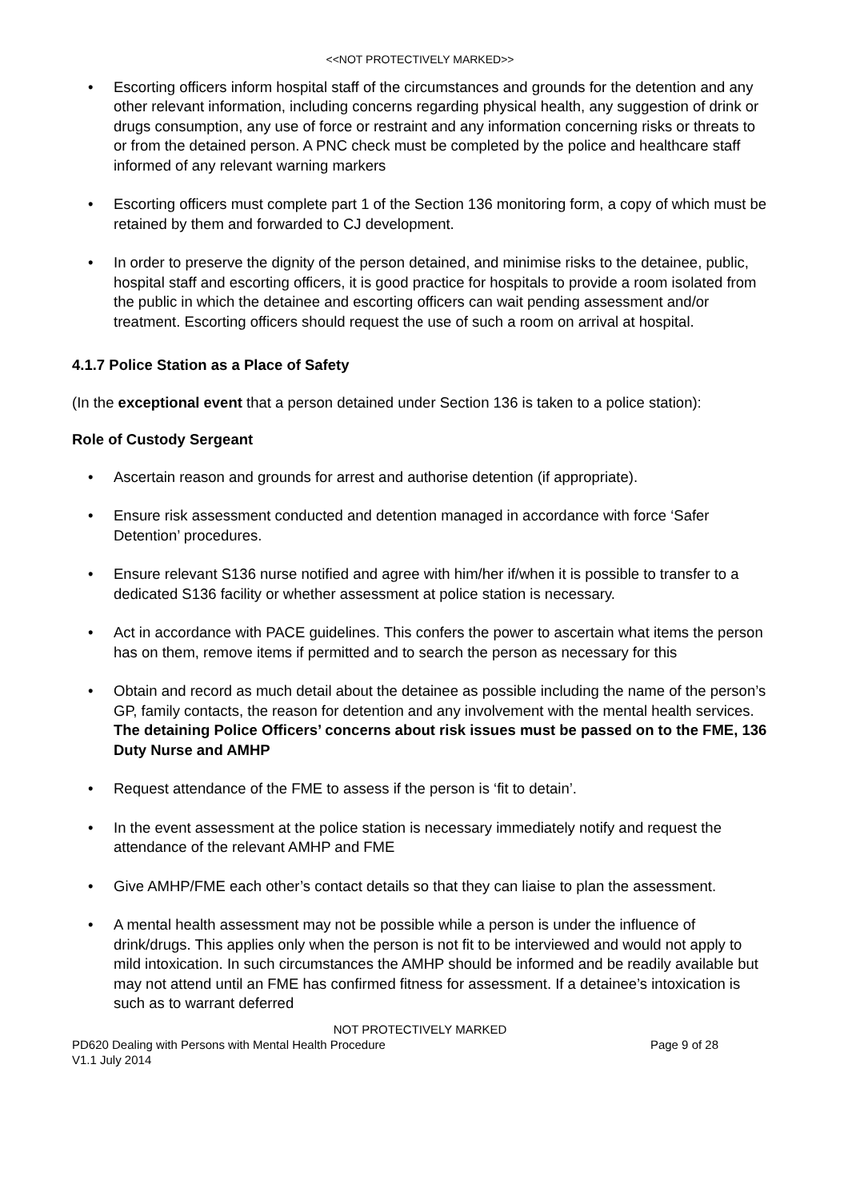<<NOT PROTECTIVELY MARKED>>
• Escorting officers inform hospital staff of the circumstances and grounds for the detention and any other relevant information, including concerns regarding physical health, any suggestion of drink or drugs consumption, any use of force or restraint and any information concerning risks or threats to or from the detained person. A PNC check must be completed by the police and healthcare staff informed of any relevant warning markers
• Escorting officers must complete part 1 of the Section 136 monitoring form, a copy of which must be retained by them and forwarded to CJ development.
• In order to preserve the dignity of the person detained, and minimise risks to the detainee, public, hospital staff and escorting officers, it is good practice for hospitals to provide a room isolated from the public in which the detainee and escorting officers can wait pending assessment and/or treatment. Escorting officers should request the use of such a room on arrival at hospital.
4.1.7 Police Station as a Place of Safety
(In the exceptional event that a person detained under Section 136 is taken to a police station):
Role of Custody Sergeant
• Ascertain reason and grounds for arrest and authorise detention (if appropriate).
• Ensure risk assessment conducted and detention managed in accordance with force ‘Safer Detention’ procedures.
• Ensure relevant S136 nurse notified and agree with him/her if/when it is possible to transfer to a dedicated S136 facility or whether assessment at police station is necessary.
• Act in accordance with PACE guidelines. This confers the power to ascertain what items the person has on them, remove items if permitted and to search the person as necessary for this
• Obtain and record as much detail about the detainee as possible including the name of the person’s GP, family contacts, the reason for detention and any involvement with the mental health services. The detaining Police Officers’ concerns about risk issues must be passed on to the FME, 136 Duty Nurse and AMHP
• Request attendance of the FME to assess if the person is ‘fit to detain’.
• In the event assessment at the police station is necessary immediately notify and request the attendance of the relevant AMHP and FME
• Give AMHP/FME each other’s contact details so that they can liaise to plan the assessment.
• A mental health assessment may not be possible while a person is under the influence of drink/drugs. This applies only when the person is not fit to be interviewed and would not apply to mild intoxication. In such circumstances the AMHP should be informed and be readily available but may not attend until an FME has confirmed fitness for assessment. If a detainee’s intoxication is such as to warrant deferred
NOT PROTECTIVELY MARKED
PD620 Dealing with Persons with Mental Health Procedure Page 9 of 28
V1.1 July 2014